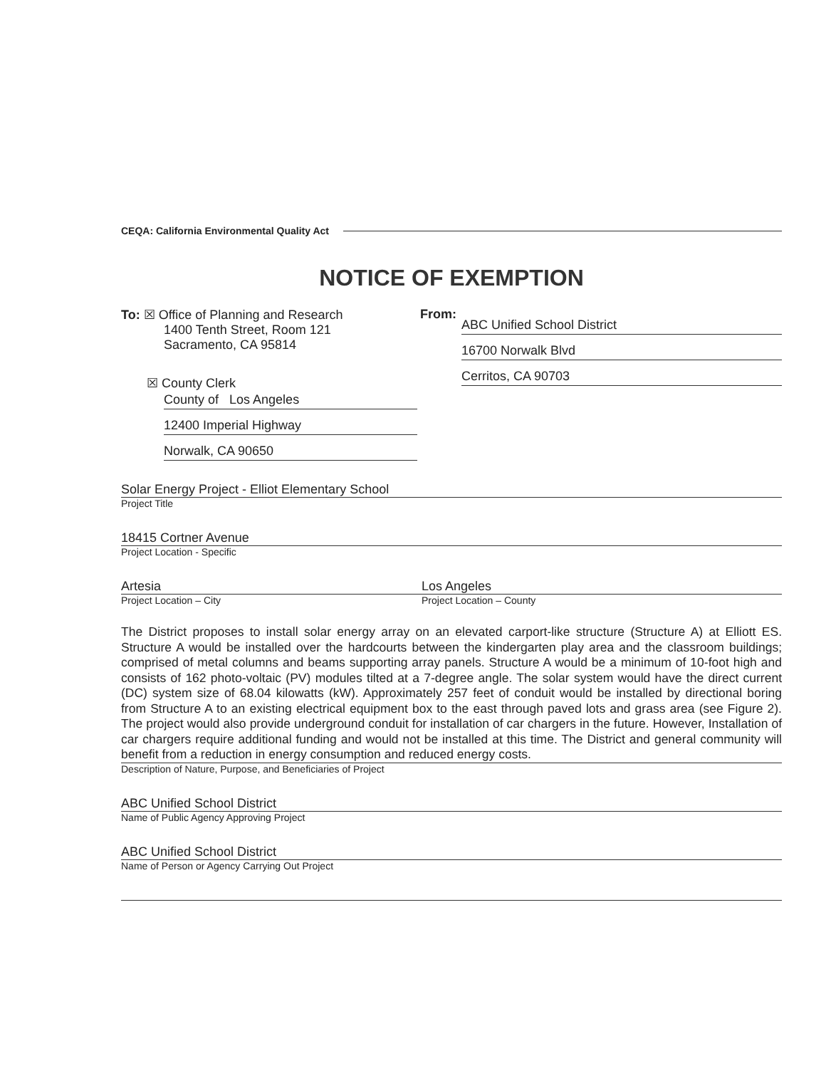CEQA: California Environmental Quality Act
NOTICE OF EXEMPTION
To: ☒ Office of Planning and Research
1400 Tenth Street, Room 121
Sacramento, CA 95814
☒ County Clerk
County of Los Angeles
12400 Imperial Highway
Norwalk, CA 90650
From:
ABC Unified School District
16700 Norwalk Blvd
Cerritos, CA 90703
Solar Energy Project - Elliot Elementary School
Project Title
18415 Cortner Avenue
Project Location - Specific
Artesia
Project Location – City
Los Angeles
Project Location – County
The District proposes to install solar energy array on an elevated carport-like structure (Structure A) at Elliott ES. Structure A would be installed over the hardcourts between the kindergarten play area and the classroom buildings; comprised of metal columns and beams supporting array panels. Structure A would be a minimum of 10-foot high and consists of 162 photo-voltaic (PV) modules tilted at a 7-degree angle. The solar system would have the direct current (DC) system size of 68.04 kilowatts (kW). Approximately 257 feet of conduit would be installed by directional boring from Structure A to an existing electrical equipment box to the east through paved lots and grass area (see Figure 2). The project would also provide underground conduit for installation of car chargers in the future. However, Installation of car chargers require additional funding and would not be installed at this time. The District and general community will benefit from a reduction in energy consumption and reduced energy costs.
Description of Nature, Purpose, and Beneficiaries of Project
ABC Unified School District
Name of Public Agency Approving Project
ABC Unified School District
Name of Person or Agency Carrying Out Project